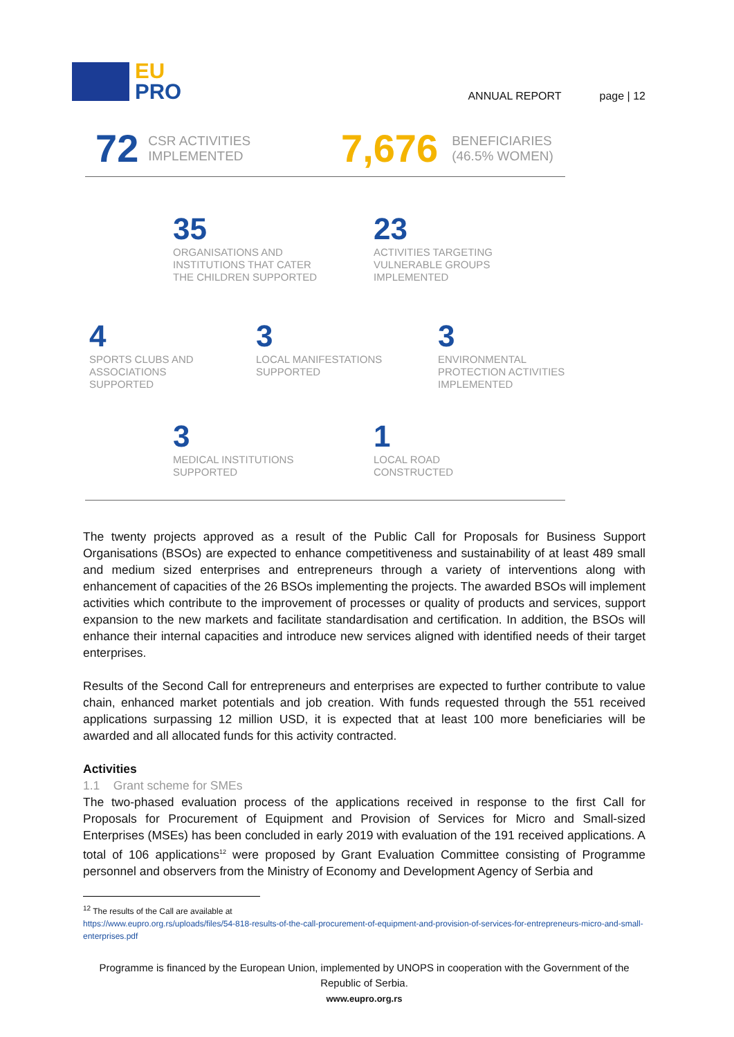EU
PRO
ANNUAL REPORT page | 12
72 CSR ACTIVITIES
IMPLEMENTED
7,676 BENEFICIARIES
(46.5% WOMEN)
35
ORGANISATIONS AND
INSTITUTIONS THAT CATER
THE CHILDREN SUPPORTED
23
ACTIVITIES TARGETING
VULNERABLE GROUPS
IMPLEMENTED
4
SPORTS CLUBS AND
ASSOCIATIONS
SUPPORTED
3
LOCAL MANIFESTATIONS
SUPPORTED
3
ENVIRONMENTAL
PROTECTION ACTIVITIES
IMPLEMENTED
3
MEDICAL INSTITUTIONS
SUPPORTED
1
LOCAL ROAD
CONSTRUCTED
The twenty projects approved as a result of the Public Call for Proposals for Business Support Organisations (BSOs) are expected to enhance competitiveness and sustainability of at least 489 small and medium sized enterprises and entrepreneurs through a variety of interventions along with enhancement of capacities of the 26 BSOs implementing the projects. The awarded BSOs will implement activities which contribute to the improvement of processes or quality of products and services, support expansion to the new markets and facilitate standardisation and certification. In addition, the BSOs will enhance their internal capacities and introduce new services aligned with identified needs of their target enterprises.
Results of the Second Call for entrepreneurs and enterprises are expected to further contribute to value chain, enhanced market potentials and job creation. With funds requested through the 551 received applications surpassing 12 million USD, it is expected that at least 100 more beneficiaries will be awarded and all allocated funds for this activity contracted.
Activities
1.1 Grant scheme for SMEs
The two-phased evaluation process of the applications received in response to the first Call for Proposals for Procurement of Equipment and Provision of Services for Micro and Small-sized Enterprises (MSEs) has been concluded in early 2019 with evaluation of the 191 received applications. A total of 106 applications<sup>12</sup> were proposed by Grant Evaluation Committee consisting of Programme personnel and observers from the Ministry of Economy and Development Agency of Serbia and
<sup>12</sup> The results of the Call are available at
https://www.eupro.org.rs/uploads/files/54-818-results-of-the-call-procurement-of-equipment-and-provision-of-services-for-entrepreneurs-micro-and-small-enterprises.pdf
Programme is financed by the European Union, implemented by UNOPS in cooperation with the Government of the Republic of Serbia.
www.eupro.org.rs